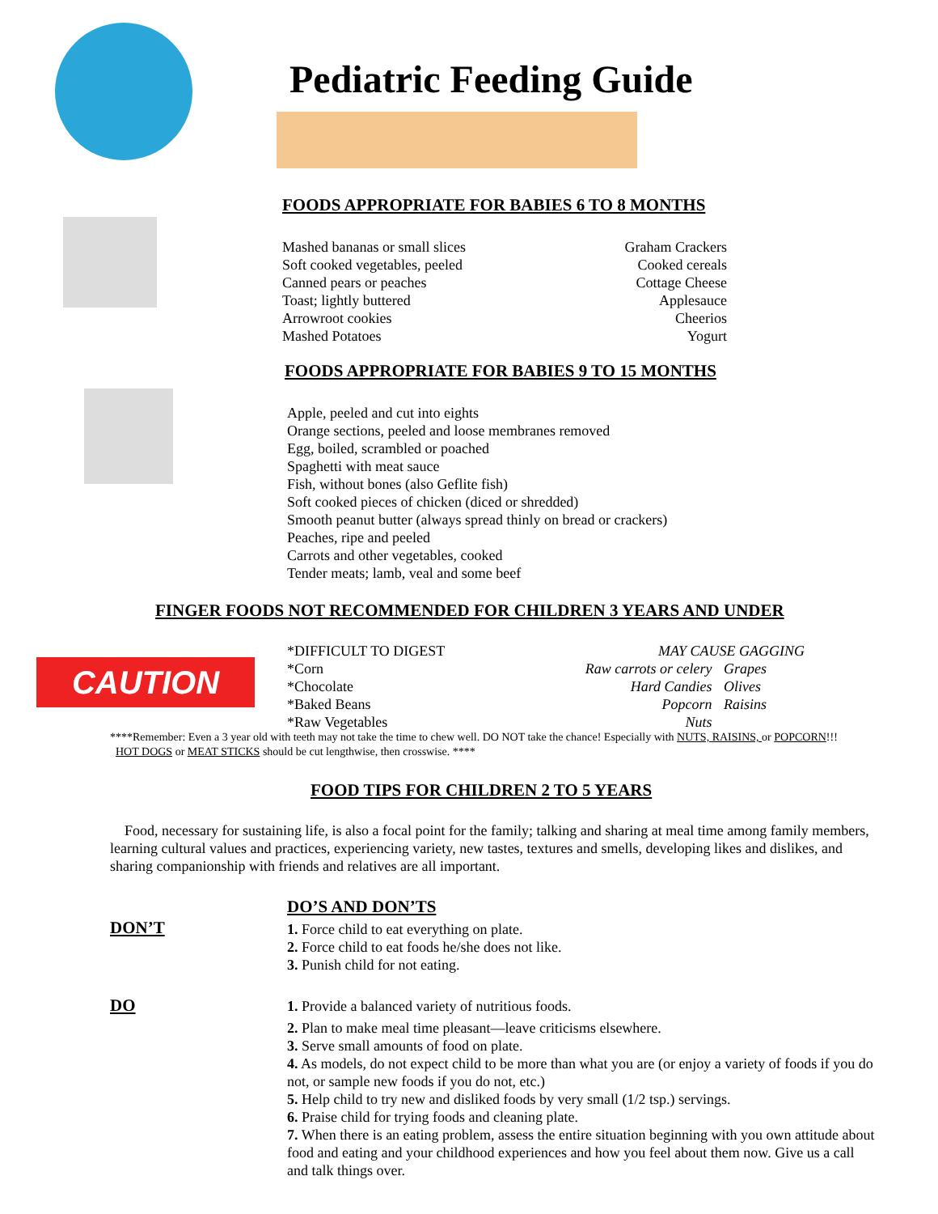CAUTION
Pediatric Feeding Guide
FOODS APPROPRIATE FOR BABIES 6 TO 8 MONTHS
Mashed bananas or small slices Graham Crackers
Soft cooked vegetables, peeled Cooked cereals
Canned pears or peaches Cottage Cheese
Toast; lightly buttered Applesauce
Arrowroot cookies Cheerios
Mashed Potatoes Yogurt
FOODS APPROPRIATE FOR BABIES 9 TO 15 MONTHS
Apple, peeled and cut into eights
Orange sections, peeled and loose membranes removed
Egg, boiled, scrambled or poached
Spaghetti with meat sauce
Fish, without bones (also Geflite fish)
Soft cooked pieces of chicken (diced or shredded)
Smooth peanut butter (always spread thinly on bread or crackers)
Peaches, ripe and peeled
Carrots and other vegetables, cooked
Tender meats; lamb, veal and some beef
FINGER FOODS NOT RECOMMENDED FOR CHILDREN 3 YEARS AND UNDER
*DIFFICULT TO DIGEST MAY CAUSE GAGGING
*Corn Raw carrots or celery Grapes
*Chocolate Hard Candies Olives
*Baked Beans Popcorn Raisins
*Raw Vegetables Nuts
****Remember: Even a 3 year old with teeth may not take the time to chew well. DO NOT take the chance! Especially with NUTS, RAISINS, or POPCORN!!! HOT DOGS or MEAT STICKS should be cut lengthwise, then crosswise. ****
FOOD TIPS FOR CHILDREN 2 TO 5 YEARS
Food, necessary for sustaining life, is also a focal point for the family; talking and sharing at meal time among family members, learning cultural values and practices, experiencing variety, new tastes, textures and smells, developing likes and dislikes, and sharing companionship with friends and relatives are all important.
DO’S AND DON’TS
DON’T
1. Force child to eat everything on plate.
2. Force child to eat foods he/she does not like.
3. Punish child for not eating.
DO
1. Provide a balanced variety of nutritious foods.
2. Plan to make meal time pleasant—leave criticisms elsewhere.
3. Serve small amounts of food on plate.
4. As models, do not expect child to be more than what you are (or enjoy a variety of foods if you do not, or sample new foods if you do not, etc.)
5. Help child to try new and disliked foods by very small (1/2 tsp.) servings.
6. Praise child for trying foods and cleaning plate.
7. When there is an eating problem, assess the entire situation beginning with you own attitude about food and eating and your childhood experiences and how you feel about them now. Give us a call and talk things over.